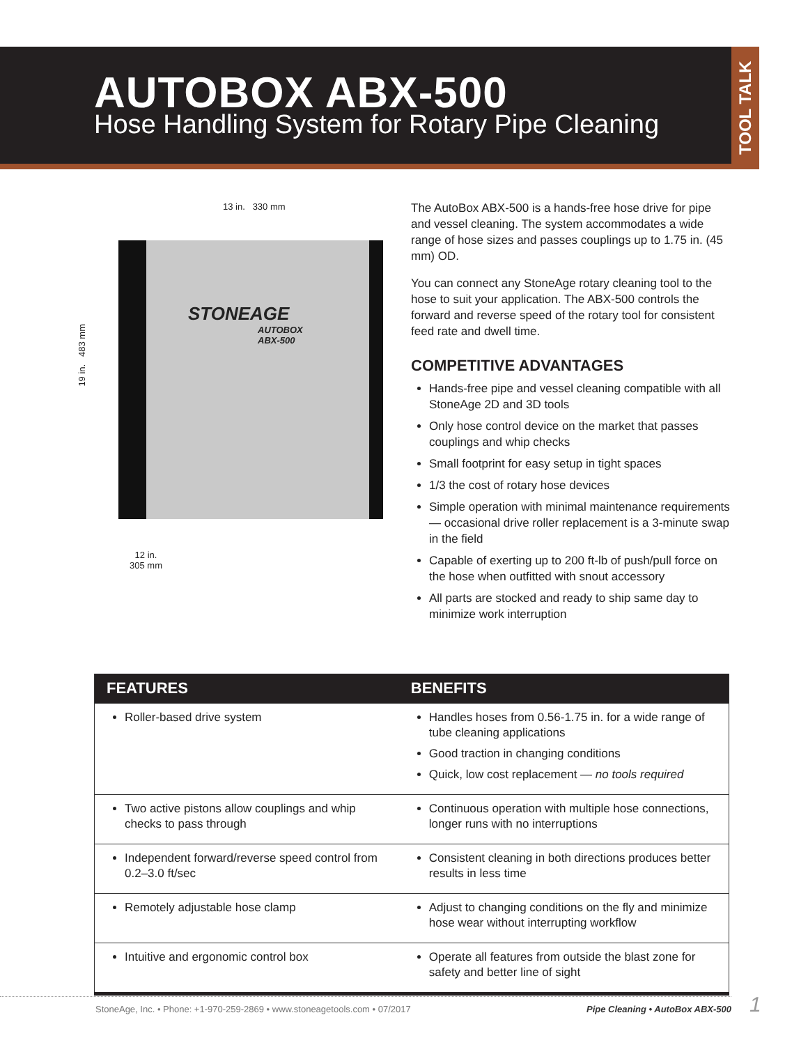AUTOBOX ABX-500
Hose Handling System for Rotary Pipe Cleaning
TOOL TALK
13 in. 330 mm
19 in. 483 mm
STONEAGE
AUTOBOX
ABX-500
12 in.
305 mm
The AutoBox ABX-500 is a hands-free hose drive for pipe and vessel cleaning. The system accommodates a wide range of hose sizes and passes couplings up to 1.75 in. (45 mm) OD.
You can connect any StoneAge rotary cleaning tool to the hose to suit your application. The ABX-500 controls the forward and reverse speed of the rotary tool for consistent feed rate and dwell time.
COMPETITIVE ADVANTAGES
Hands-free pipe and vessel cleaning compatible with all StoneAge 2D and 3D tools
Only hose control device on the market that passes couplings and whip checks
Small footprint for easy setup in tight spaces
1/3 the cost of rotary hose devices
Simple operation with minimal maintenance require­ments — occasional drive roller replacement is a 3-minute swap in the field
Capable of exerting up to 200 ft-lb of push/pull force on the hose when outfitted with snout accessory
All parts are stocked and ready to ship same day to minimize work interruption
| FEATURES | BENEFITS |
| --- | --- |
| Roller-based drive system | Handles hoses from 0.56-1.75 in. for a wide range of tube cleaning applications Good traction in changing conditions Quick, low cost replacement — no tools required |
| Two active pistons allow couplings and whip checks to pass through | Continuous operation with multiple hose connections, longer runs with no interruptions |
| Independent forward/reverse speed control from 0.2–3.0 ft/sec | Consistent cleaning in both directions produces better results in less time |
| Remotely adjustable hose clamp | Adjust to changing conditions on the fly and mini­mize hose wear without interrupting workflow |
| Intuitive and ergonomic control box | Operate all features from outside the blast zone for safety and better line of sight |
StoneAge, Inc. • Phone: +1-970-259-2869 • www.stoneagetools.com • 07/2017 Pipe Cleaning • AutoBox ABX-500 1